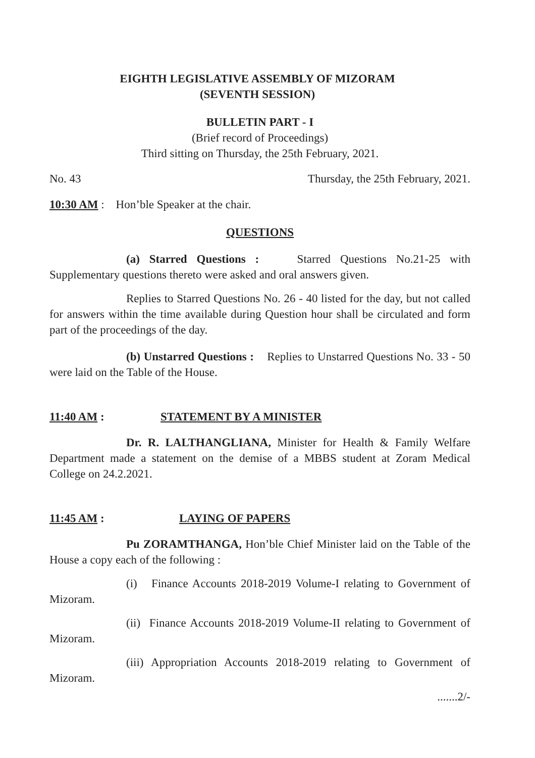EIGHTH LEGISLATIVE ASSEMBLY OF MIZORAM
(SEVENTH SESSION)
BULLETIN PART - I
(Brief record of Proceedings)
Third sitting on Thursday, the 25th February, 2021.
No. 43 Thursday, the 25th February, 2021.
10:30 AM : Hon’ble Speaker at the chair.
QUESTIONS
(a) Starred Questions : Starred Questions No.21-25 with Supplementary questions thereto were asked and oral answers given.
Replies to Starred Questions No. 26 - 40 listed for the day, but not called for answers within the time available during Question hour shall be circulated and form part of the proceedings of the day.
(b) Unstarred Questions : Replies to Unstarred Questions No. 33 - 50 were laid on the Table of the House.
11:40 AM : STATEMENT BY A MINISTER
Dr. R. LALTHANGLIANA, Minister for Health & Family Welfare Department made a statement on the demise of a MBBS student at Zoram Medical College on 24.2.2021.
11:45 AM : LAYING OF PAPERS
Pu ZORAMTHANGA, Hon’ble Chief Minister laid on the Table of the House a copy each of the following :
(i) Finance Accounts 2018-2019 Volume-I relating to Government of Mizoram.
(ii) Finance Accounts 2018-2019 Volume-II relating to Government of Mizoram.
(iii) Appropriation Accounts 2018-2019 relating to Government of Mizoram.
.......2/-